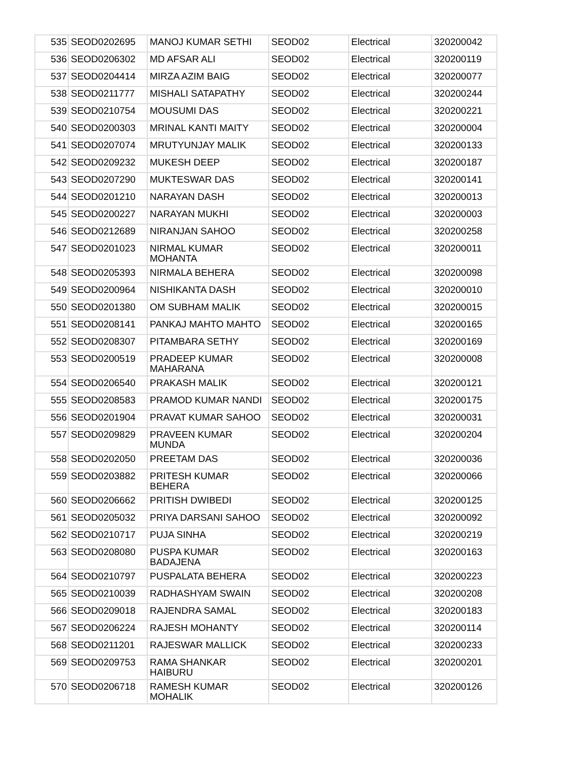| 535 | SEOD0202695 | MANOJ KUMAR SETHI | SEOD02 | Electrical | 320200042 |
| 536 | SEOD0206302 | MD AFSAR ALI | SEOD02 | Electrical | 320200119 |
| 537 | SEOD0204414 | MIRZA AZIM BAIG | SEOD02 | Electrical | 320200077 |
| 538 | SEOD0211777 | MISHALI SATAPATHY | SEOD02 | Electrical | 320200244 |
| 539 | SEOD0210754 | MOUSUMI DAS | SEOD02 | Electrical | 320200221 |
| 540 | SEOD0200303 | MRINAL KANTI MAITY | SEOD02 | Electrical | 320200004 |
| 541 | SEOD0207074 | MRUTYUNJAY MALIK | SEOD02 | Electrical | 320200133 |
| 542 | SEOD0209232 | MUKESH DEEP | SEOD02 | Electrical | 320200187 |
| 543 | SEOD0207290 | MUKTESWAR DAS | SEOD02 | Electrical | 320200141 |
| 544 | SEOD0201210 | NARAYAN DASH | SEOD02 | Electrical | 320200013 |
| 545 | SEOD0200227 | NARAYAN MUKHI | SEOD02 | Electrical | 320200003 |
| 546 | SEOD0212689 | NIRANJAN SAHOO | SEOD02 | Electrical | 320200258 |
| 547 | SEOD0201023 | NIRMAL KUMAR MOHANTA | SEOD02 | Electrical | 320200011 |
| 548 | SEOD0205393 | NIRMALA BEHERA | SEOD02 | Electrical | 320200098 |
| 549 | SEOD0200964 | NISHIKANTA DASH | SEOD02 | Electrical | 320200010 |
| 550 | SEOD0201380 | OM SUBHAM MALIK | SEOD02 | Electrical | 320200015 |
| 551 | SEOD0208141 | PANKAJ MAHTO MAHTO | SEOD02 | Electrical | 320200165 |
| 552 | SEOD0208307 | PITAMBARA SETHY | SEOD02 | Electrical | 320200169 |
| 553 | SEOD0200519 | PRADEEP KUMAR MAHARANA | SEOD02 | Electrical | 320200008 |
| 554 | SEOD0206540 | PRAKASH MALIK | SEOD02 | Electrical | 320200121 |
| 555 | SEOD0208583 | PRAMOD KUMAR NANDI | SEOD02 | Electrical | 320200175 |
| 556 | SEOD0201904 | PRAVAT KUMAR SAHOO | SEOD02 | Electrical | 320200031 |
| 557 | SEOD0209829 | PRAVEEN KUMAR MUNDA | SEOD02 | Electrical | 320200204 |
| 558 | SEOD0202050 | PREETAM DAS | SEOD02 | Electrical | 320200036 |
| 559 | SEOD0203882 | PRITESH KUMAR BEHERA | SEOD02 | Electrical | 320200066 |
| 560 | SEOD0206662 | PRITISH DWIBEDI | SEOD02 | Electrical | 320200125 |
| 561 | SEOD0205032 | PRIYA DARSANI SAHOO | SEOD02 | Electrical | 320200092 |
| 562 | SEOD0210717 | PUJA SINHA | SEOD02 | Electrical | 320200219 |
| 563 | SEOD0208080 | PUSPA KUMAR BADAJENA | SEOD02 | Electrical | 320200163 |
| 564 | SEOD0210797 | PUSPALATA BEHERA | SEOD02 | Electrical | 320200223 |
| 565 | SEOD0210039 | RADHASHYAM SWAIN | SEOD02 | Electrical | 320200208 |
| 566 | SEOD0209018 | RAJENDRA SAMAL | SEOD02 | Electrical | 320200183 |
| 567 | SEOD0206224 | RAJESH MOHANTY | SEOD02 | Electrical | 320200114 |
| 568 | SEOD0211201 | RAJESWAR MALLICK | SEOD02 | Electrical | 320200233 |
| 569 | SEOD0209753 | RAMA SHANKAR HAIBURU | SEOD02 | Electrical | 320200201 |
| 570 | SEOD0206718 | RAMESH KUMAR MOHALIK | SEOD02 | Electrical | 320200126 |